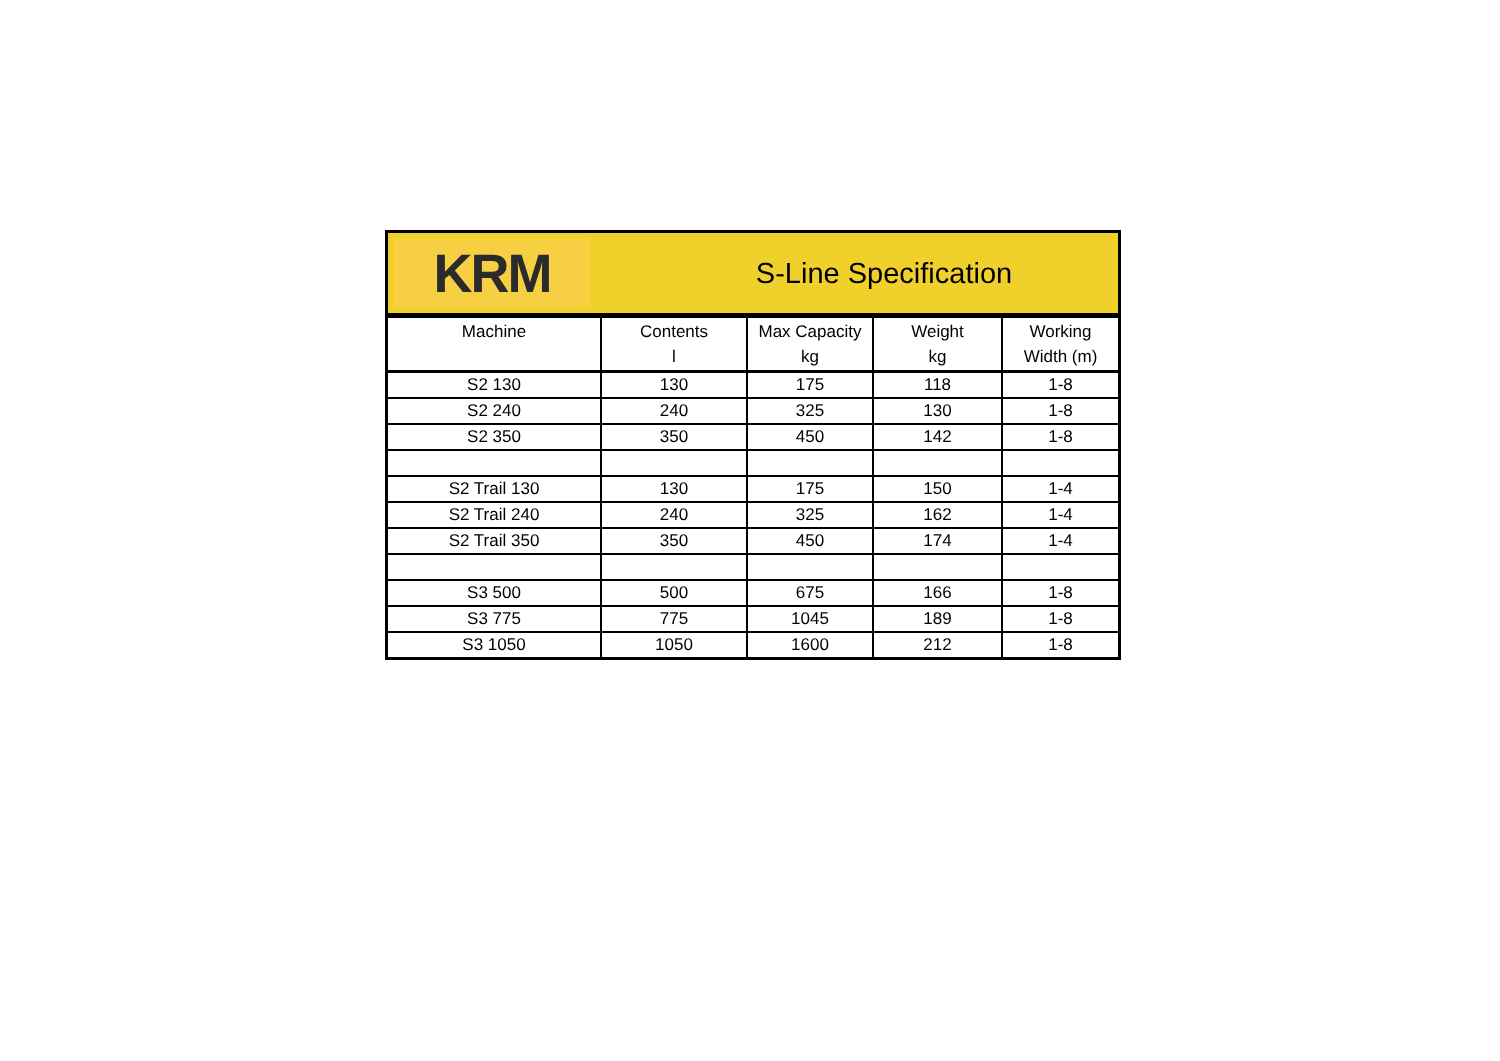KRM
S-Line Specification
| Machine | Contents l | Max Capacity kg | Weight kg | Working Width (m) |
| --- | --- | --- | --- | --- |
| S2 130 | 130 | 175 | 118 | 1-8 |
| S2 240 | 240 | 325 | 130 | 1-8 |
| S2 350 | 350 | 450 | 142 | 1-8 |
| S2 Trail 130 | 130 | 175 | 150 | 1-4 |
| S2 Trail 240 | 240 | 325 | 162 | 1-4 |
| S2 Trail 350 | 350 | 450 | 174 | 1-4 |
| S3 500 | 500 | 675 | 166 | 1-8 |
| S3 775 | 775 | 1045 | 189 | 1-8 |
| S3 1050 | 1050 | 1600 | 212 | 1-8 |